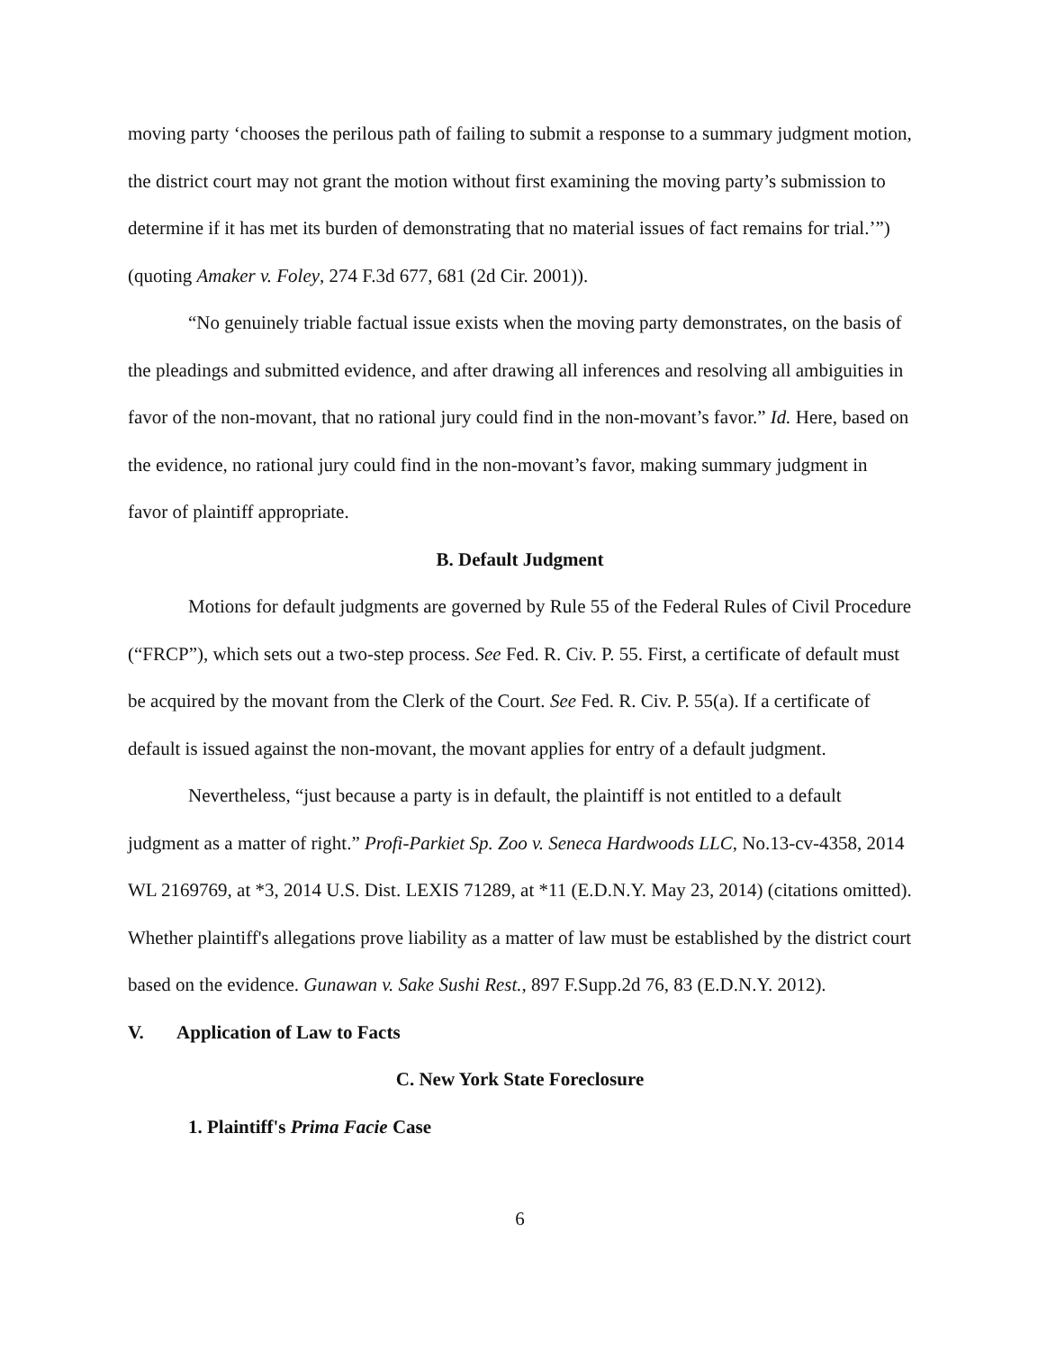moving party ‘chooses the perilous path of failing to submit a response to a summary judgment motion, the district court may not grant the motion without first examining the moving party’s submission to determine if it has met its burden of demonstrating that no material issues of fact remains for trial.’”) (quoting Amaker v. Foley, 274 F.3d 677, 681 (2d Cir. 2001)).
“No genuinely triable factual issue exists when the moving party demonstrates, on the basis of the pleadings and submitted evidence, and after drawing all inferences and resolving all ambiguities in favor of the non-movant, that no rational jury could find in the non-movant’s favor.” Id. Here, based on the evidence, no rational jury could find in the non-movant’s favor, making summary judgment in favor of plaintiff appropriate.
B. Default Judgment
Motions for default judgments are governed by Rule 55 of the Federal Rules of Civil Procedure (“FRCP”), which sets out a two-step process. See Fed. R. Civ. P. 55. First, a certificate of default must be acquired by the movant from the Clerk of the Court. See Fed. R. Civ. P. 55(a). If a certificate of default is issued against the non-movant, the movant applies for entry of a default judgment.
Nevertheless, “just because a party is in default, the plaintiff is not entitled to a default judgment as a matter of right.” Profi-Parkiet Sp. Zoo v. Seneca Hardwoods LLC, No.13-cv-4358, 2014 WL 2169769, at *3, 2014 U.S. Dist. LEXIS 71289, at *11 (E.D.N.Y. May 23, 2014) (citations omitted). Whether plaintiff's allegations prove liability as a matter of law must be established by the district court based on the evidence. Gunawan v. Sake Sushi Rest., 897 F.Supp.2d 76, 83 (E.D.N.Y. 2012).
V. Application of Law to Facts
C. New York State Foreclosure
1. Plaintiff's Prima Facie Case
6